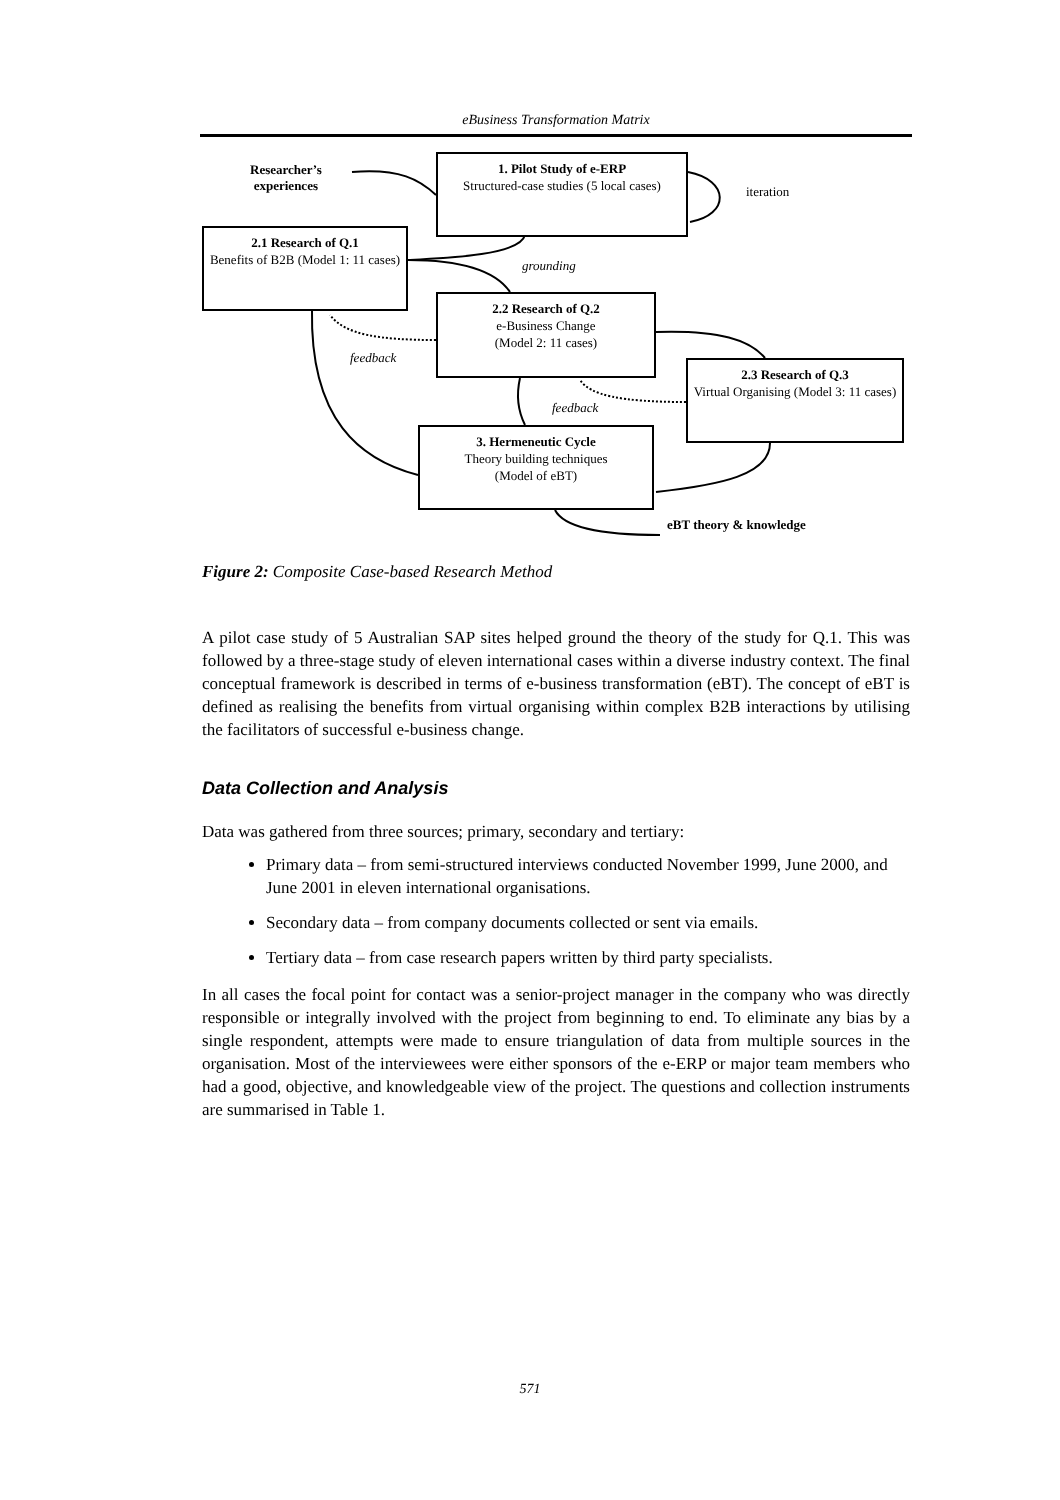eBusiness Transformation Matrix
Researcher’s
experiences
1. Pilot Study of e-ERP
Structured-case studies (5 local cases)
iteration
2.1 Research of Q.1
Benefits of B2B (Model 1: 11 cases)
grounding
2.2 Research of Q.2
e-Business Change
(Model 2: 11 cases)
feedback
2.3 Research of Q.3
Virtual Organising (Model 3: 11 cases)
feedback
3. Hermeneutic Cycle
Theory building techniques
(Model of eBT)
eBT theory & knowledge
Figure 2: Composite Case-based Research Method
A pilot case study of 5 Australian SAP sites helped ground the theory of the study for Q.1. This was followed by a three-stage study of eleven international cases within a diverse industry context. The final conceptual framework is described in terms of e-business transformation (eBT). The concept of eBT is defined as realising the benefits from virtual organising within complex B2B interactions by utilising the facilitators of successful e-business change.
Data Collection and Analysis
Data was gathered from three sources; primary, secondary and tertiary:
Primary data – from semi-structured interviews conducted November 1999, June 2000, and June 2001 in eleven international organisations.
Secondary data – from company documents collected or sent via emails.
Tertiary data – from case research papers written by third party specialists.
In all cases the focal point for contact was a senior-project manager in the company who was directly responsible or integrally involved with the project from beginning to end. To eliminate any bias by a single respondent, attempts were made to ensure triangulation of data from multiple sources in the organisation. Most of the interviewees were either sponsors of the e-ERP or major team members who had a good, objective, and knowledgeable view of the project. The questions and collection instruments are summarised in Table 1.
571